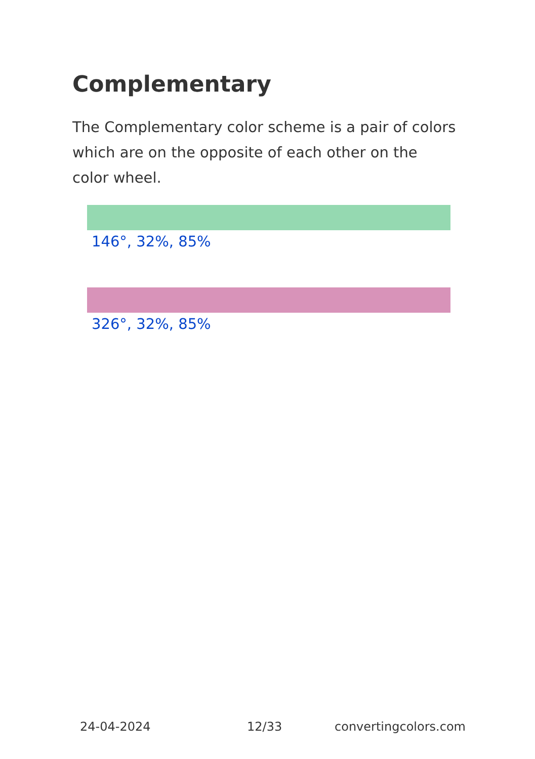Complementary
The Complementary color scheme is a pair of colors which are on the opposite of each other on the color wheel.
146°, 32%, 85%
326°, 32%, 85%
24-04-2024 12/33 convertingcolors.com